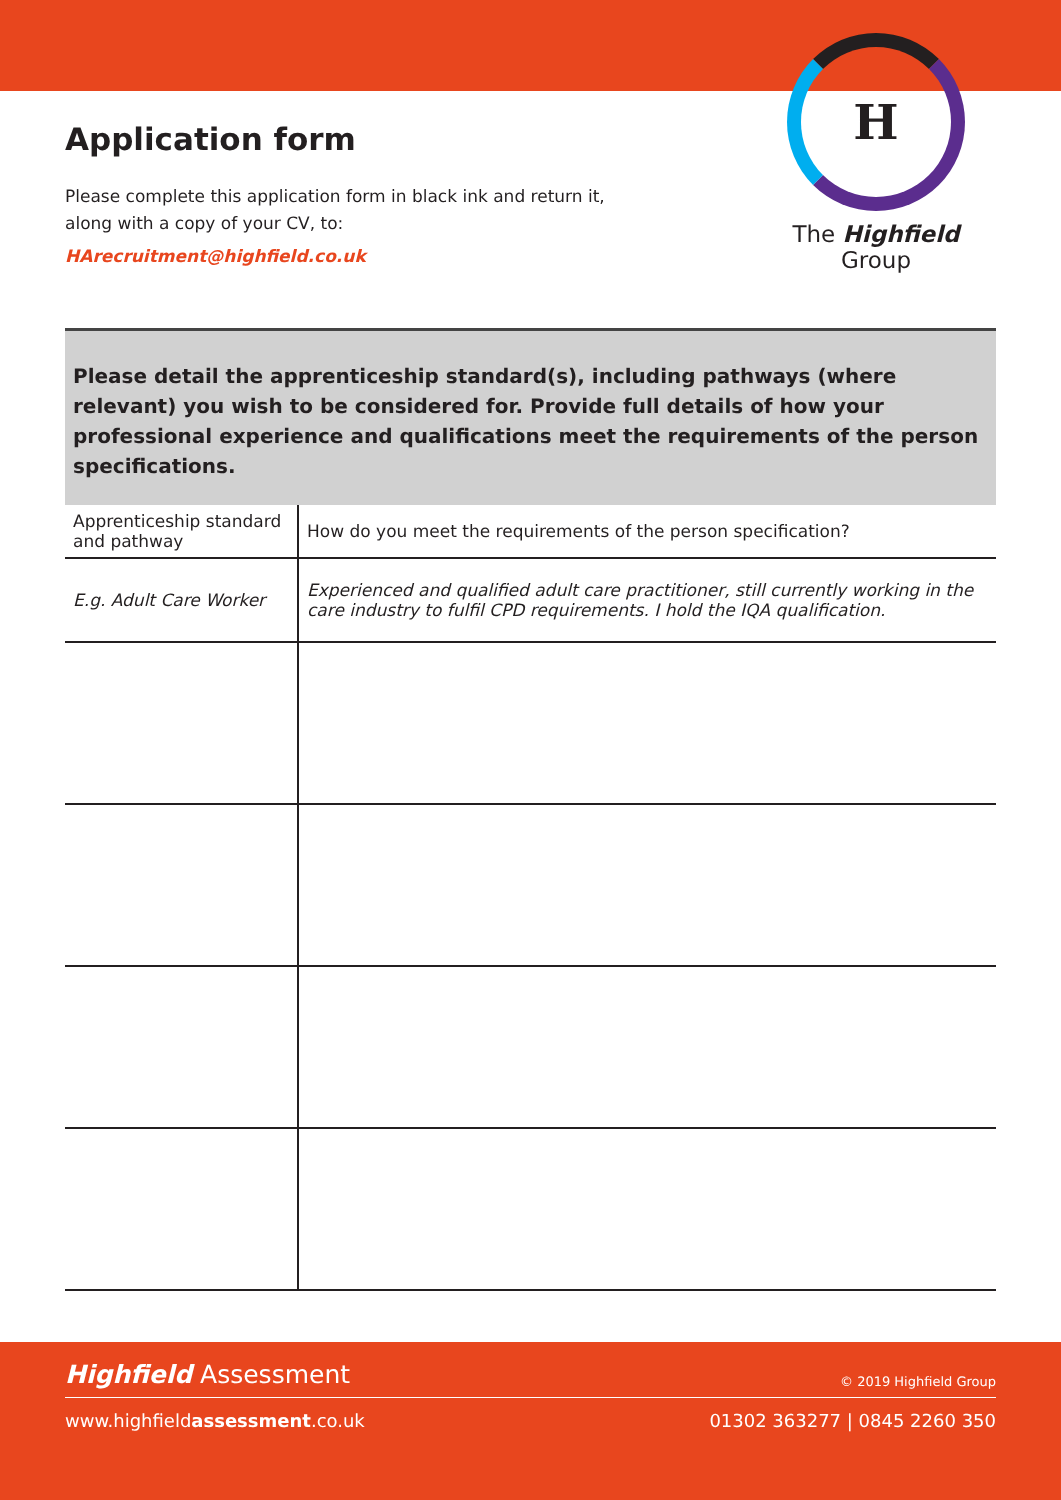Application form
Please complete this application form in black ink and return it,
along with a copy of your CV, to:
HArecruitment@highfield.co.uk
H
The Highfield Group
Please detail the apprenticeship standard(s), including pathways (where relevant) you wish to be considered for. Provide full details of how your professional experience and qualifications meet the requirements of the person specifications.
| Apprenticeship standard and pathway | How do you meet the requirements of the person specification? |
| E.g. Adult Care Worker | Experienced and qualified adult care practitioner, still currently working in the care industry to fulfil CPD requirements. I hold the IQA qualification. |
Highfield Assessment © 2019 Highfield Group
www.highfieldassessment.co.uk 01302 363277 | 0845 2260 350